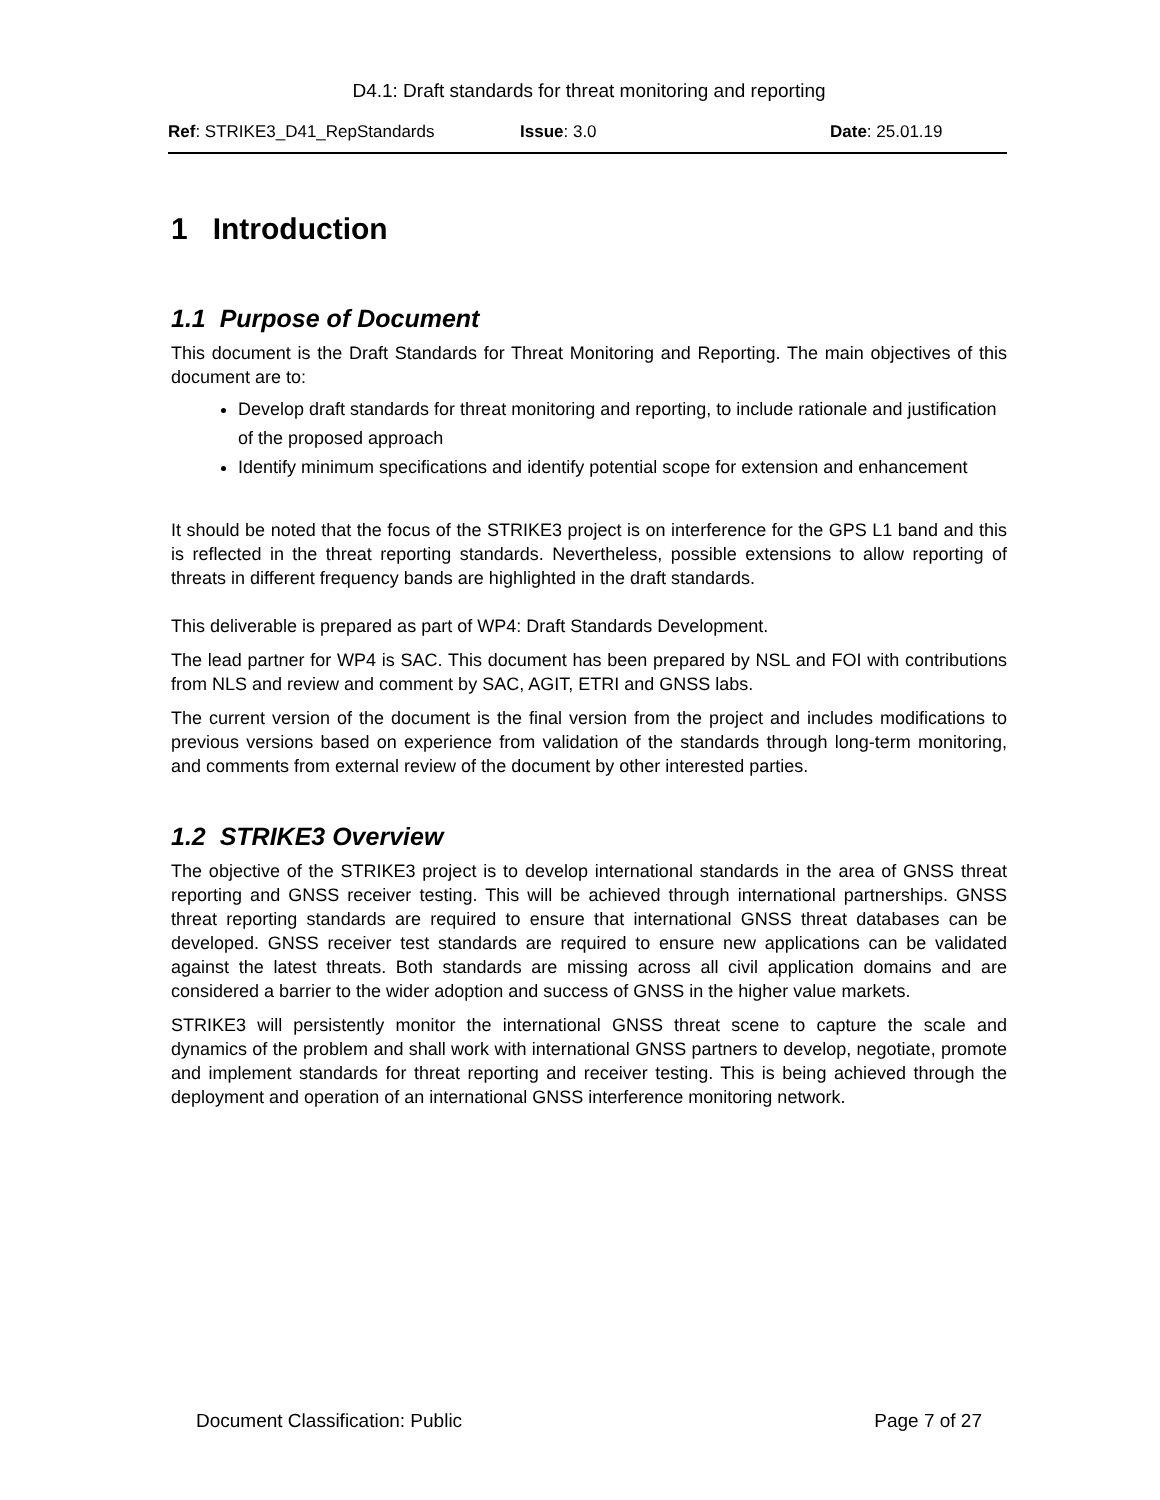D4.1: Draft standards for threat monitoring and reporting
Ref: STRIKE3_D41_RepStandards Issue: 3.0 Date: 25.01.19
1 Introduction
1.1 Purpose of Document
This document is the Draft Standards for Threat Monitoring and Reporting. The main objectives of this document are to:
Develop draft standards for threat monitoring and reporting, to include rationale and justification of the proposed approach
Identify minimum specifications and identify potential scope for extension and enhancement
It should be noted that the focus of the STRIKE3 project is on interference for the GPS L1 band and this is reflected in the threat reporting standards. Nevertheless, possible extensions to allow reporting of threats in different frequency bands are highlighted in the draft standards.
This deliverable is prepared as part of WP4: Draft Standards Development.
The lead partner for WP4 is SAC. This document has been prepared by NSL and FOI with contributions from NLS and review and comment by SAC, AGIT, ETRI and GNSS labs.
The current version of the document is the final version from the project and includes modifications to previous versions based on experience from validation of the standards through long-term monitoring, and comments from external review of the document by other interested parties.
1.2 STRIKE3 Overview
The objective of the STRIKE3 project is to develop international standards in the area of GNSS threat reporting and GNSS receiver testing. This will be achieved through international partnerships. GNSS threat reporting standards are required to ensure that international GNSS threat databases can be developed. GNSS receiver test standards are required to ensure new applications can be validated against the latest threats. Both standards are missing across all civil application domains and are considered a barrier to the wider adoption and success of GNSS in the higher value markets.
STRIKE3 will persistently monitor the international GNSS threat scene to capture the scale and dynamics of the problem and shall work with international GNSS partners to develop, negotiate, promote and implement standards for threat reporting and receiver testing. This is being achieved through the deployment and operation of an international GNSS interference monitoring network.
Document Classification: Public Page 7 of 27